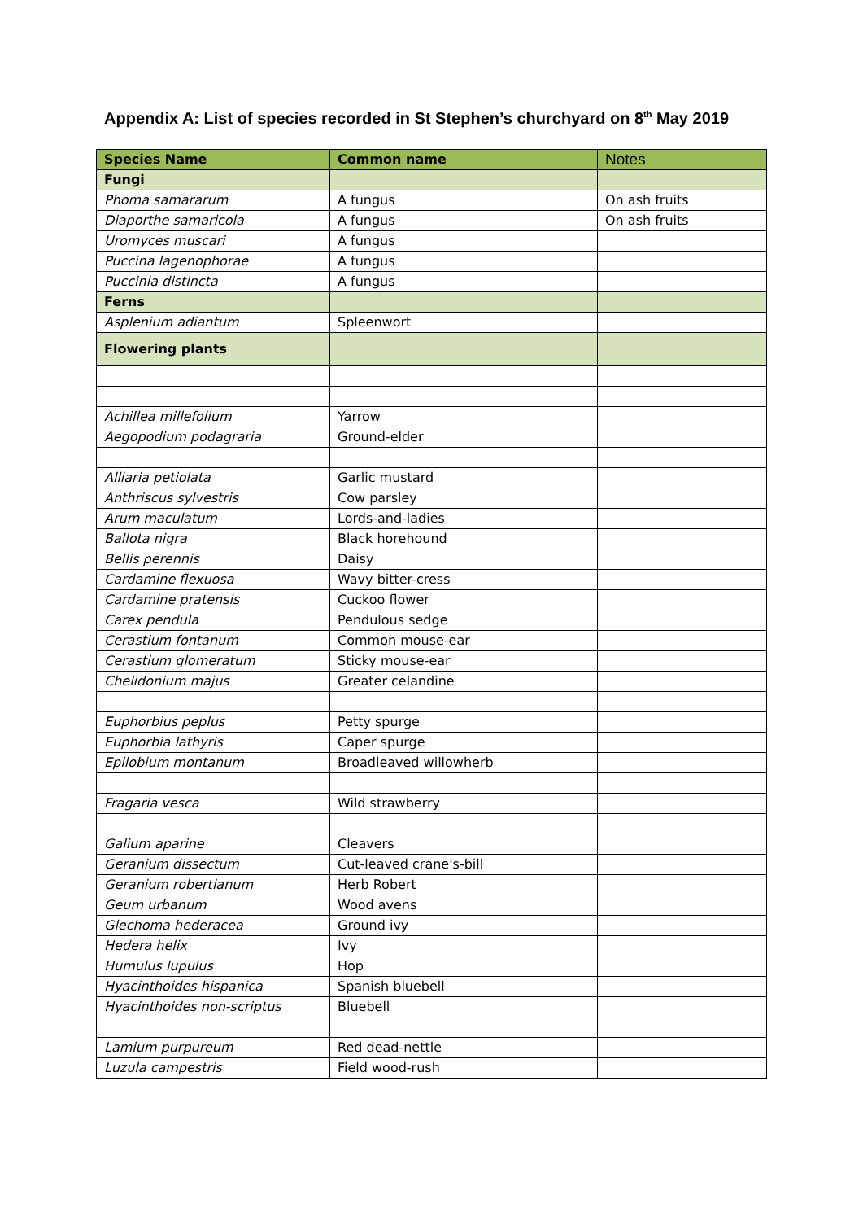Appendix A: List of species recorded in St Stephen’s churchyard on 8<sup>th</sup> May 2019
| Species Name | Common name | Notes |
| --- | --- | --- |
| Fungi | | |
| Phoma samararum | A fungus | On ash fruits |
| Diaporthe samaricola | A fungus | On ash fruits |
| Uromyces muscari | A fungus | |
| Puccina lagenophorae | A fungus | |
| Puccinia distincta | A fungus | |
| Ferns | | |
| Asplenium adiantum | Spleenwort | |
| Flowering plants | | |
| Achillea millefolium | Yarrow | |
| Aegopodium podagraria | Ground-elder | |
| Alliaria petiolata | Garlic mustard | |
| Anthriscus sylvestris | Cow parsley | |
| Arum maculatum | Lords-and-ladies | |
| Ballota nigra | Black horehound | |
| Bellis perennis | Daisy | |
| Cardamine flexuosa | Wavy bitter-cress | |
| Cardamine pratensis | Cuckoo flower | |
| Carex pendula | Pendulous sedge | |
| Cerastium fontanum | Common mouse-ear | |
| Cerastium glomeratum | Sticky mouse-ear | |
| Chelidonium majus | Greater celandine | |
| Euphorbius peplus | Petty spurge | |
| Euphorbia lathyris | Caper spurge | |
| Epilobium montanum | Broadleaved willowherb | |
| Fragaria vesca | Wild strawberry | |
| Galium aparine | Cleavers | |
| Geranium dissectum | Cut-leaved crane's-bill | |
| Geranium robertianum | Herb Robert | |
| Geum urbanum | Wood avens | |
| Glechoma hederacea | Ground ivy | |
| Hedera helix | Ivy | |
| Humulus lupulus | Hop | |
| Hyacinthoides hispanica | Spanish bluebell | |
| Hyacinthoides non-scriptus | Bluebell | |
| Lamium purpureum | Red dead-nettle | |
| Luzula campestris | Field wood-rush | |